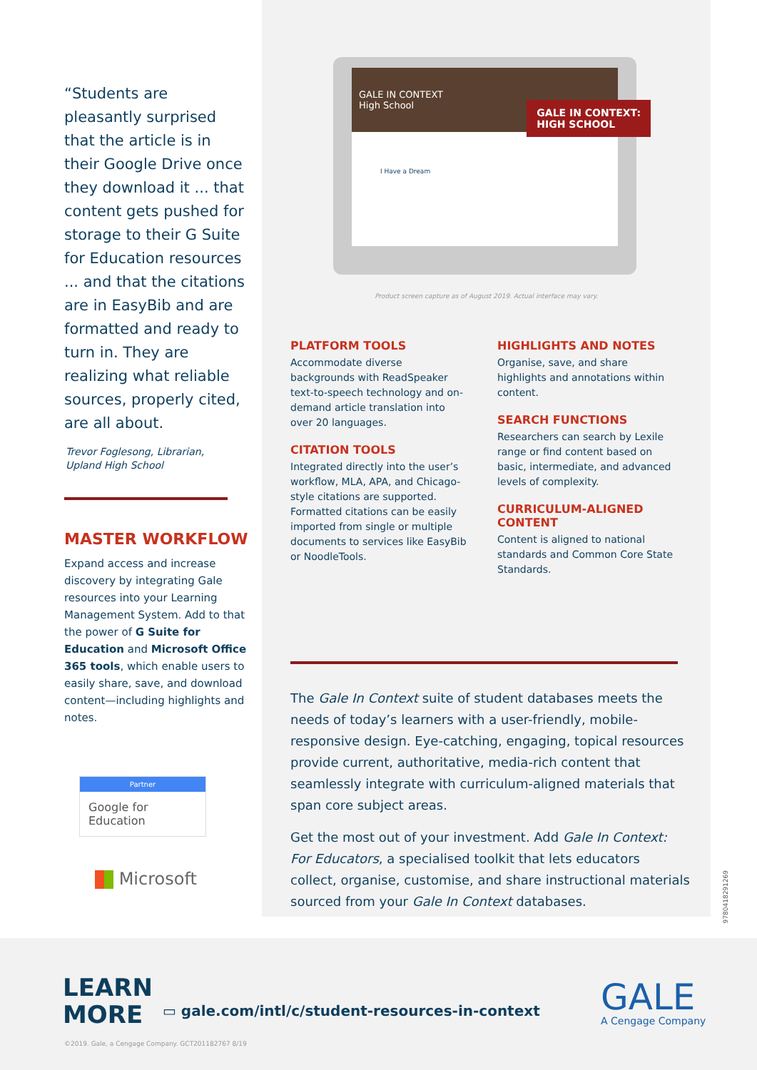“Students are pleasantly surprised that the article is in their Google Drive once they download it ... that content gets pushed for storage to their G Suite for Education resources ... and that the citations are in EasyBib and are formatted and ready to turn in. They are realizing what reliable sources, properly cited, are all about.
Trevor Foglesong, Librarian,
Upland High School
MASTER WORKFLOW
Expand access and increase discovery by integrating Gale resources into your Learning Management System. Add to that the power of G Suite for Education and Microsoft Office 365 tools, which enable users to easily share, save, and download content—including highlights and notes.
Partner
Google for Education
Microsoft
GALE IN CONTEXT
High School
I Have a Dream
GALE IN CONTEXT:
HIGH SCHOOL
Product screen capture as of August 2019. Actual interface may vary.
PLATFORM TOOLS
Accommodate diverse backgrounds with ReadSpeaker text-to-speech technology and on-demand article translation into over 20 languages.
CITATION TOOLS
Integrated directly into the user’s workflow, MLA, APA, and Chicago-style citations are supported. Formatted citations can be easily imported from single or multiple documents to services like EasyBib or NoodleTools.
HIGHLIGHTS AND NOTES
Organise, save, and share highlights and annotations within content.
SEARCH FUNCTIONS
Researchers can search by Lexile range or find content based on basic, intermediate, and advanced levels of complexity.
CURRICULUM-ALIGNED CONTENT
Content is aligned to national standards and Common Core State Standards.
The Gale In Context suite of student databases meets the needs of today’s learners with a user-friendly, mobile-responsive design. Eye-catching, engaging, topical resources provide current, authoritative, media-rich content that seamlessly integrate with curriculum-aligned materials that span core subject areas.
Get the most out of your investment. Add Gale In Context: For Educators, a specialised toolkit that lets educators collect, organise, customise, and share instructional materials sourced from your Gale In Context databases.
9780418291269
LEARN
MORE
▭ gale.com/intl/c/student-resources-in-context
GALE
A Cengage Company
©2019. Gale, a Cengage Company. GCT201182767 8/19